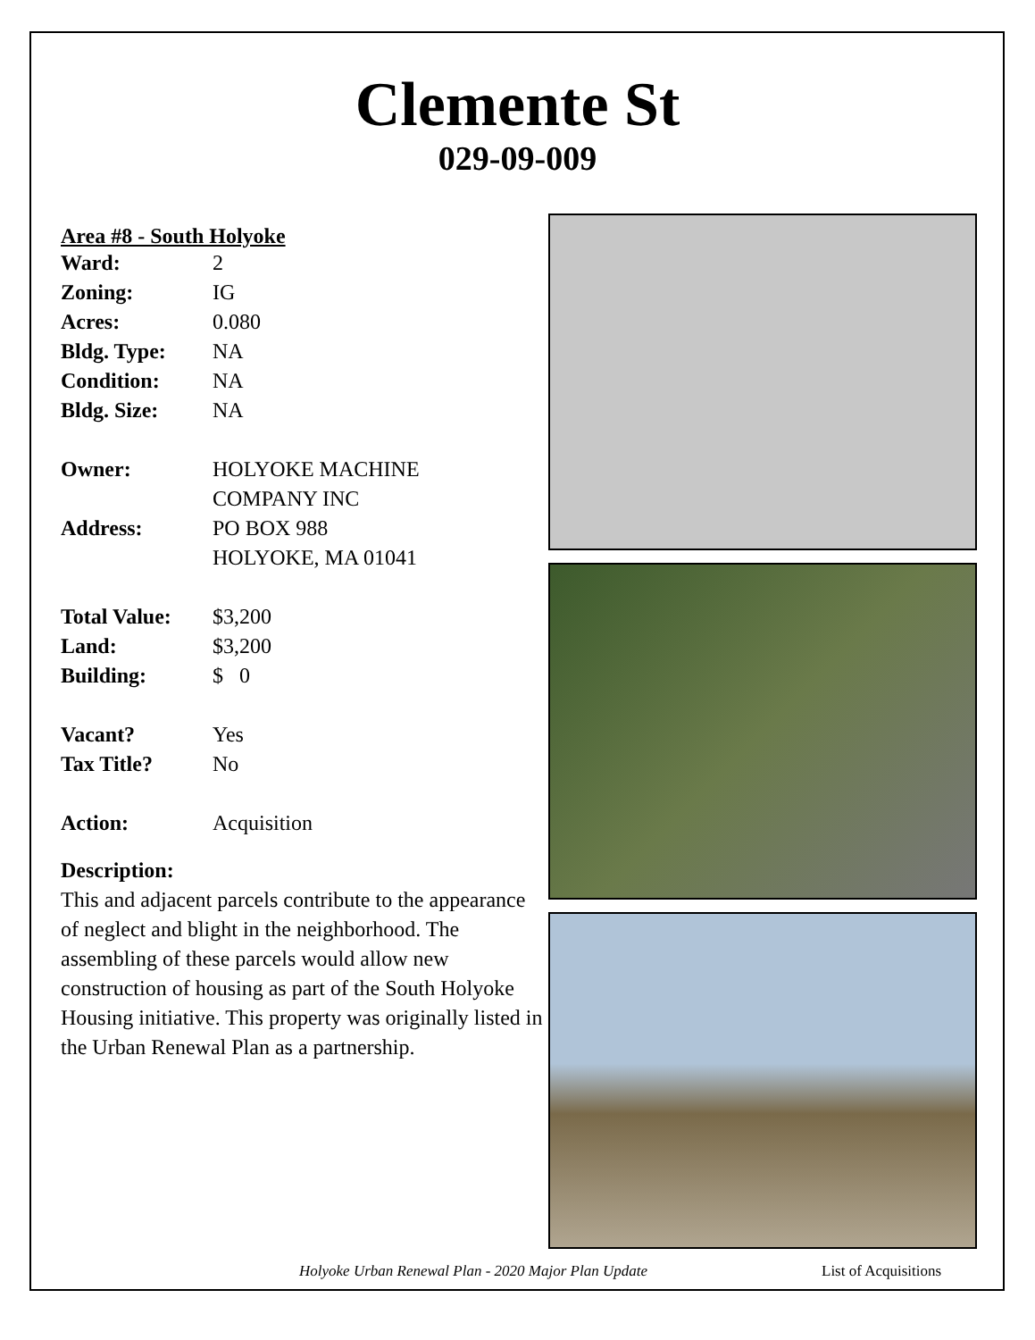Clemente St
029-09-009
Area #8 - South Holyoke
| Ward: | 2 |
| Zoning: | IG |
| Acres: | 0.080 |
| Bldg. Type: | NA |
| Condition: | NA |
| Bldg. Size: | NA |
| Owner: | HOLYOKE MACHINE COMPANY INC |
| Address: | PO BOX 988 HOLYOKE, MA 01041 |
| Total Value: | $3,200 |
| Land: | $3,200 |
| Building: | $ 0 |
| Vacant? | Yes |
| Tax Title? | No |
| Action: | Acquisition |
Description:
This and adjacent parcels contribute to the appearance of neglect and blight in the neighborhood. The assembling of these parcels would allow new construction of housing as part of the South Holyoke Housing initiative. This property was originally listed in the Urban Renewal Plan as a partnership.
Holyoke Urban Renewal Plan - 2020 Major Plan Update
List of Acquisitions